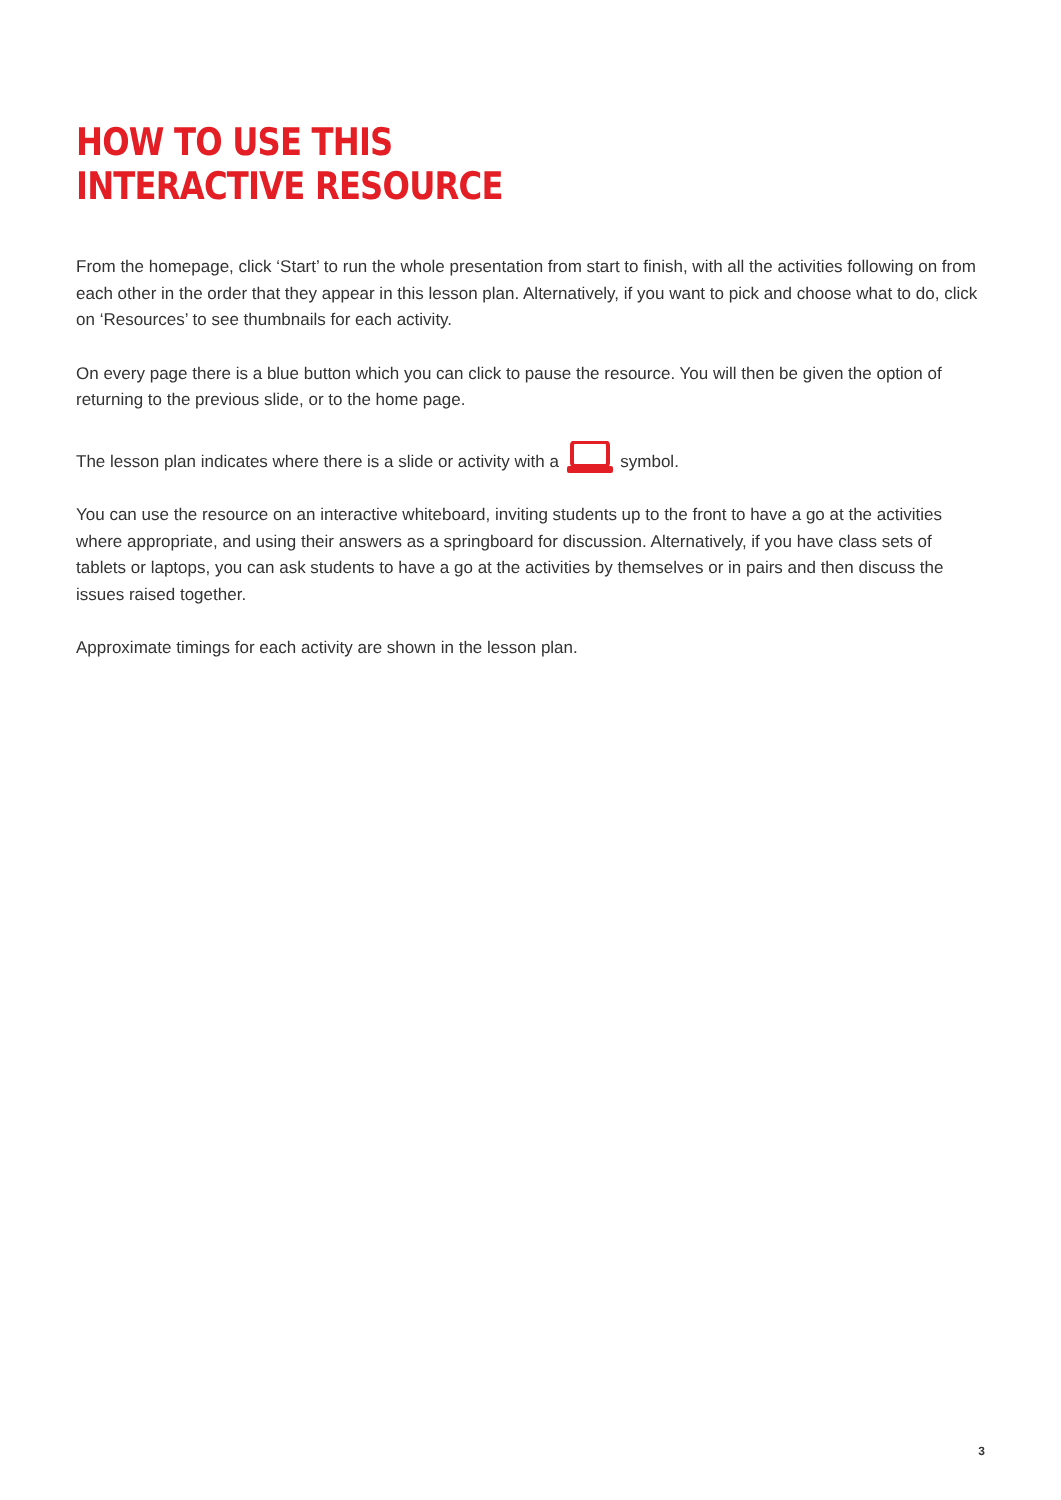HOW TO USE THIS
INTERACTIVE RESOURCE
From the homepage, click ‘Start’ to run the whole presentation from start to finish, with all the activities following on from each other in the order that they appear in this lesson plan. Alternatively, if you want to pick and choose what to do, click on ‘Resources’ to see thumbnails for each activity.
On every page there is a blue button which you can click to pause the resource. You will then be given the option of returning to the previous slide, or to the home page.
The lesson plan indicates where there is a slide or activity with a symbol.
You can use the resource on an interactive whiteboard, inviting students up to the front to have a go at the activities where appropriate, and using their answers as a springboard for discussion. Alternatively, if you have class sets of tablets or laptops, you can ask students to have a go at the activities by themselves or in pairs and then discuss the issues raised together.
Approximate timings for each activity are shown in the lesson plan.
3